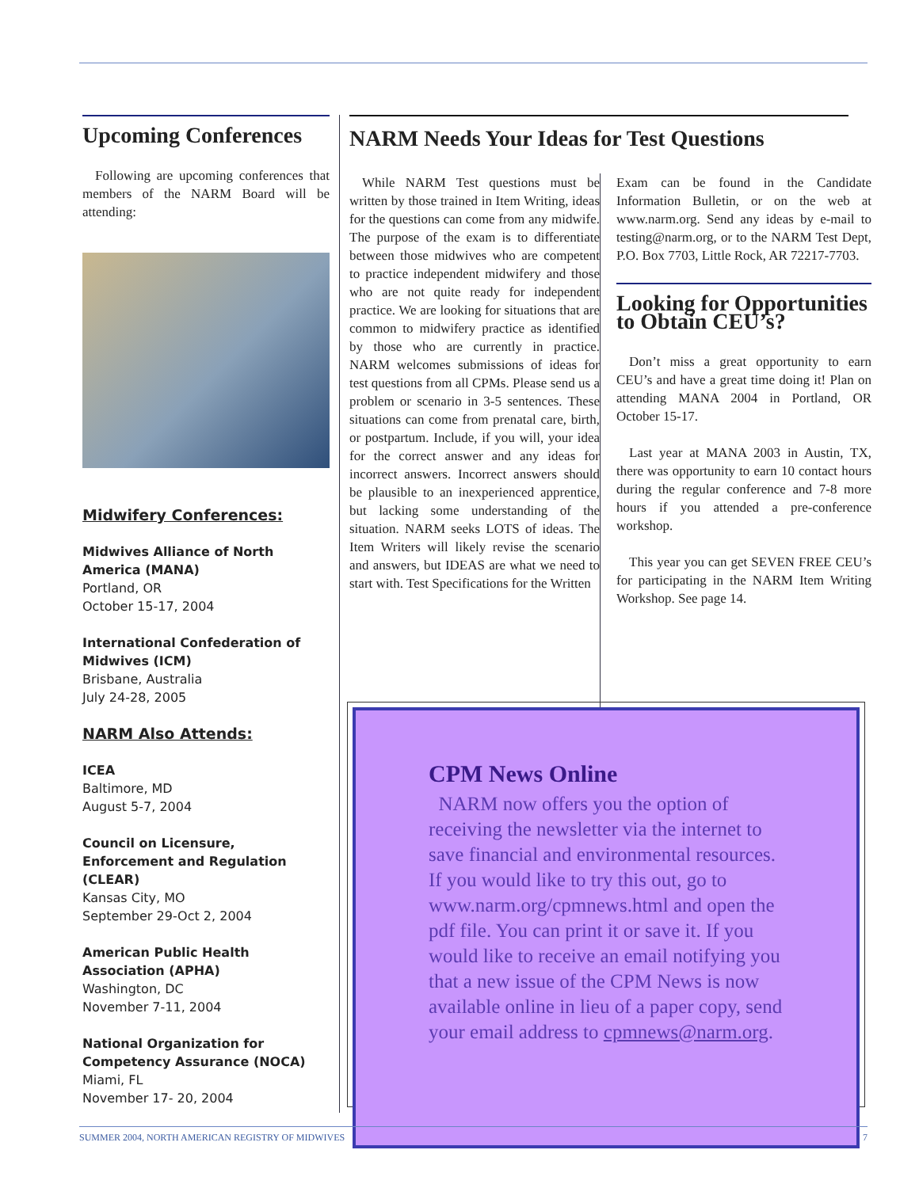Upcoming Conferences
Following are upcoming conferences that members of the NARM Board will be attending:
Midwifery Conferences:
Midwives Alliance of North America (MANA)
Portland, OR
October 15-17, 2004
International Confederation of Midwives (ICM)
Brisbane, Australia
July 24-28, 2005
NARM Also Attends:
ICEA
Baltimore, MD
August 5-7, 2004
Council on Licensure, Enforcement and Regulation (CLEAR)
Kansas City, MO
September 29-Oct 2, 2004
American Public Health Association (APHA)
Washington, DC
November 7-11, 2004
National Organization for Competency Assurance (NOCA)
Miami, FL
November 17- 20, 2004
NARM Needs Your Ideas for Test Questions
While NARM Test questions must be written by those trained in Item Writing, ideas for the questions can come from any midwife. The purpose of the exam is to differentiate between those midwives who are competent to practice independent midwifery and those who are not quite ready for independent practice. We are looking for situations that are common to midwifery practice as identified by those who are currently in practice. NARM welcomes submissions of ideas for test questions from all CPMs. Please send us a problem or scenario in 3-5 sentences. These situations can come from prenatal care, birth, or postpartum. Include, if you will, your idea for the correct answer and any ideas for incorrect answers. Incorrect answers should be plausible to an inexperienced apprentice, but lacking some understanding of the situation. NARM seeks LOTS of ideas. The Item Writers will likely revise the scenario and answers, but IDEAS are what we need to start with. Test Specifications for the Written
Exam can be found in the Candidate Information Bulletin, or on the web at www.narm.org. Send any ideas by e-mail to testing@narm.org, or to the NARM Test Dept, P.O. Box 7703, Little Rock, AR 72217-7703.
Looking for Opportunities to Obtain CEU’s?
Don’t miss a great opportunity to earn CEU’s and have a great time doing it! Plan on attending MANA 2004 in Portland, OR October 15-17.
Last year at MANA 2003 in Austin, TX, there was opportunity to earn 10 contact hours during the regular conference and 7-8 more hours if you attended a pre-conference workshop.
This year you can get SEVEN FREE CEU’s for participating in the NARM Item Writing Workshop. See page 14.
CPM News Online
NARM now offers you the option of receiving the newsletter via the internet to save financial and environmental resources. If you would like to try this out, go to www.narm.org/cpmnews.html and open the pdf file. You can print it or save it. If you would like to receive an email notifying you that a new issue of the CPM News is now available online in lieu of a paper copy, send your email address to cpmnews@narm.org.
SUMMER 2004, NORTH AMERICAN REGISTRY OF MIDWIVES 7